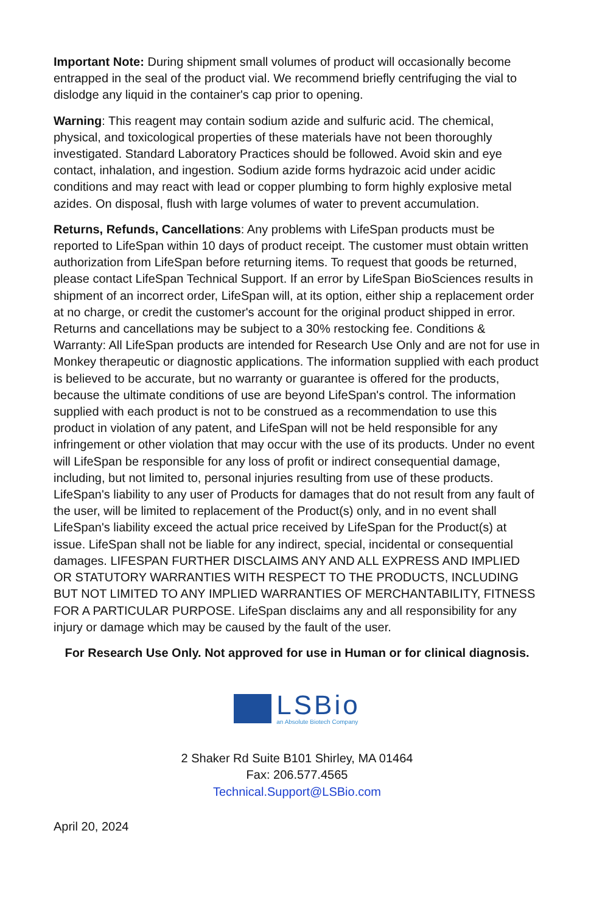Important Note: During shipment small volumes of product will occasionally become entrapped in the seal of the product vial. We recommend briefly centrifuging the vial to dislodge any liquid in the container's cap prior to opening.
Warning: This reagent may contain sodium azide and sulfuric acid. The chemical, physical, and toxicological properties of these materials have not been thoroughly investigated. Standard Laboratory Practices should be followed. Avoid skin and eye contact, inhalation, and ingestion. Sodium azide forms hydrazoic acid under acidic conditions and may react with lead or copper plumbing to form highly explosive metal azides. On disposal, flush with large volumes of water to prevent accumulation.
Returns, Refunds, Cancellations: Any problems with LifeSpan products must be reported to LifeSpan within 10 days of product receipt. The customer must obtain written authorization from LifeSpan before returning items. To request that goods be returned, please contact LifeSpan Technical Support. If an error by LifeSpan BioSciences results in shipment of an incorrect order, LifeSpan will, at its option, either ship a replacement order at no charge, or credit the customer's account for the original product shipped in error. Returns and cancellations may be subject to a 30% restocking fee. Conditions & Warranty: All LifeSpan products are intended for Research Use Only and are not for use in Monkey therapeutic or diagnostic applications. The information supplied with each product is believed to be accurate, but no warranty or guarantee is offered for the products, because the ultimate conditions of use are beyond LifeSpan's control. The information supplied with each product is not to be construed as a recommendation to use this product in violation of any patent, and LifeSpan will not be held responsible for any infringement or other violation that may occur with the use of its products. Under no event will LifeSpan be responsible for any loss of profit or indirect consequential damage, including, but not limited to, personal injuries resulting from use of these products. LifeSpan's liability to any user of Products for damages that do not result from any fault of the user, will be limited to replacement of the Product(s) only, and in no event shall LifeSpan's liability exceed the actual price received by LifeSpan for the Product(s) at issue. LifeSpan shall not be liable for any indirect, special, incidental or consequential damages. LIFESPAN FURTHER DISCLAIMS ANY AND ALL EXPRESS AND IMPLIED OR STATUTORY WARRANTIES WITH RESPECT TO THE PRODUCTS, INCLUDING BUT NOT LIMITED TO ANY IMPLIED WARRANTIES OF MERCHANTABILITY, FITNESS FOR A PARTICULAR PURPOSE. LifeSpan disclaims any and all responsibility for any injury or damage which may be caused by the fault of the user.
For Research Use Only. Not approved for use in Human or for clinical diagnosis.
LSBio
an Absolute Biotech Company
2 Shaker Rd Suite B101 Shirley, MA 01464
Fax: 206.577.4565
Technical.Support@LSBio.com
April 20, 2024